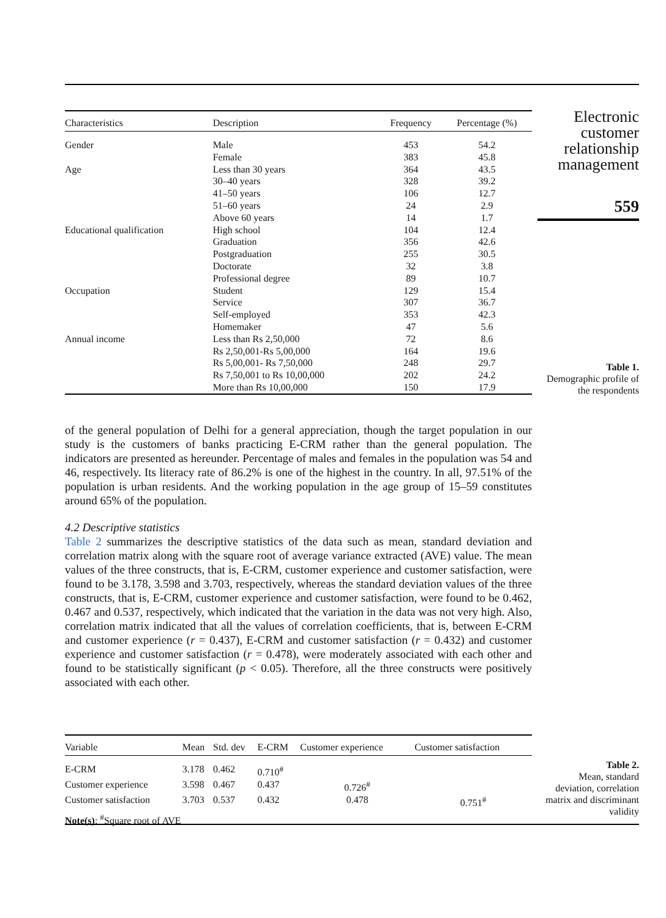Electronic customer relationship management
559
Table 1.
Demographic profile of the respondents
| Characteristics | Description | Frequency | Percentage (%) |
| --- | --- | --- | --- |
| Gender | Male | 453 | 54.2 |
| | Female | 383 | 45.8 |
| Age | Less than 30 years | 364 | 43.5 |
| | 30–40 years | 328 | 39.2 |
| | 41–50 years | 106 | 12.7 |
| | 51–60 years | 24 | 2.9 |
| | Above 60 years | 14 | 1.7 |
| Educational qualification | High school | 104 | 12.4 |
| | Graduation | 356 | 42.6 |
| | Postgraduation | 255 | 30.5 |
| | Doctorate | 32 | 3.8 |
| | Professional degree | 89 | 10.7 |
| Occupation | Student | 129 | 15.4 |
| | Service | 307 | 36.7 |
| | Self-employed | 353 | 42.3 |
| | Homemaker | 47 | 5.6 |
| Annual income | Less than Rs 2,50,000 | 72 | 8.6 |
| | Rs 2,50,001-Rs 5,00,000 | 164 | 19.6 |
| | Rs 5,00,001- Rs 7,50,000 | 248 | 29.7 |
| | Rs 7,50,001 to Rs 10,00,000 | 202 | 24.2 |
| | More than Rs 10,00,000 | 150 | 17.9 |
of the general population of Delhi for a general appreciation, though the target population in our study is the customers of banks practicing E-CRM rather than the general population. The indicators are presented as hereunder. Percentage of males and females in the population was 54 and 46, respectively. Its literacy rate of 86.2% is one of the highest in the country. In all, 97.51% of the population is urban residents. And the working population in the age group of 15–59 constitutes around 65% of the population.
4.2 Descriptive statistics
Table 2 summarizes the descriptive statistics of the data such as mean, standard deviation and correlation matrix along with the square root of average variance extracted (AVE) value. The mean values of the three constructs, that is, E-CRM, customer experience and customer satisfaction, were found to be 3.178, 3.598 and 3.703, respectively, whereas the standard deviation values of the three constructs, that is, E-CRM, customer experience and customer satisfaction, were found to be 0.462, 0.467 and 0.537, respectively, which indicated that the variation in the data was not very high. Also, correlation matrix indicated that all the values of correlation coefficients, that is, between E-CRM and customer experience (r = 0.437), E-CRM and customer satisfaction (r = 0.432) and customer experience and customer satisfaction (r = 0.478), were moderately associated with each other and found to be statistically significant (p < 0.05). Therefore, all the three constructs were positively associated with each other.
| Variable | Mean | Std. dev | E-CRM | Customer experience | Customer satisfaction |
| --- | --- | --- | --- | --- | --- |
| E-CRM | 3.178 | 0.462 | 0.710<sup>#</sup> | | |
| Customer experience | 3.598 | 0.467 | 0.437 | 0.726<sup>#</sup> | |
| Customer satisfaction | 3.703 | 0.537 | 0.432 | 0.478 | 0.751<sup>#</sup> |
| Note(s) : <sup>#</sup>Square root of AVE | | | | | |
Table 2.
Mean, standard deviation, correlation matrix and discriminant validity